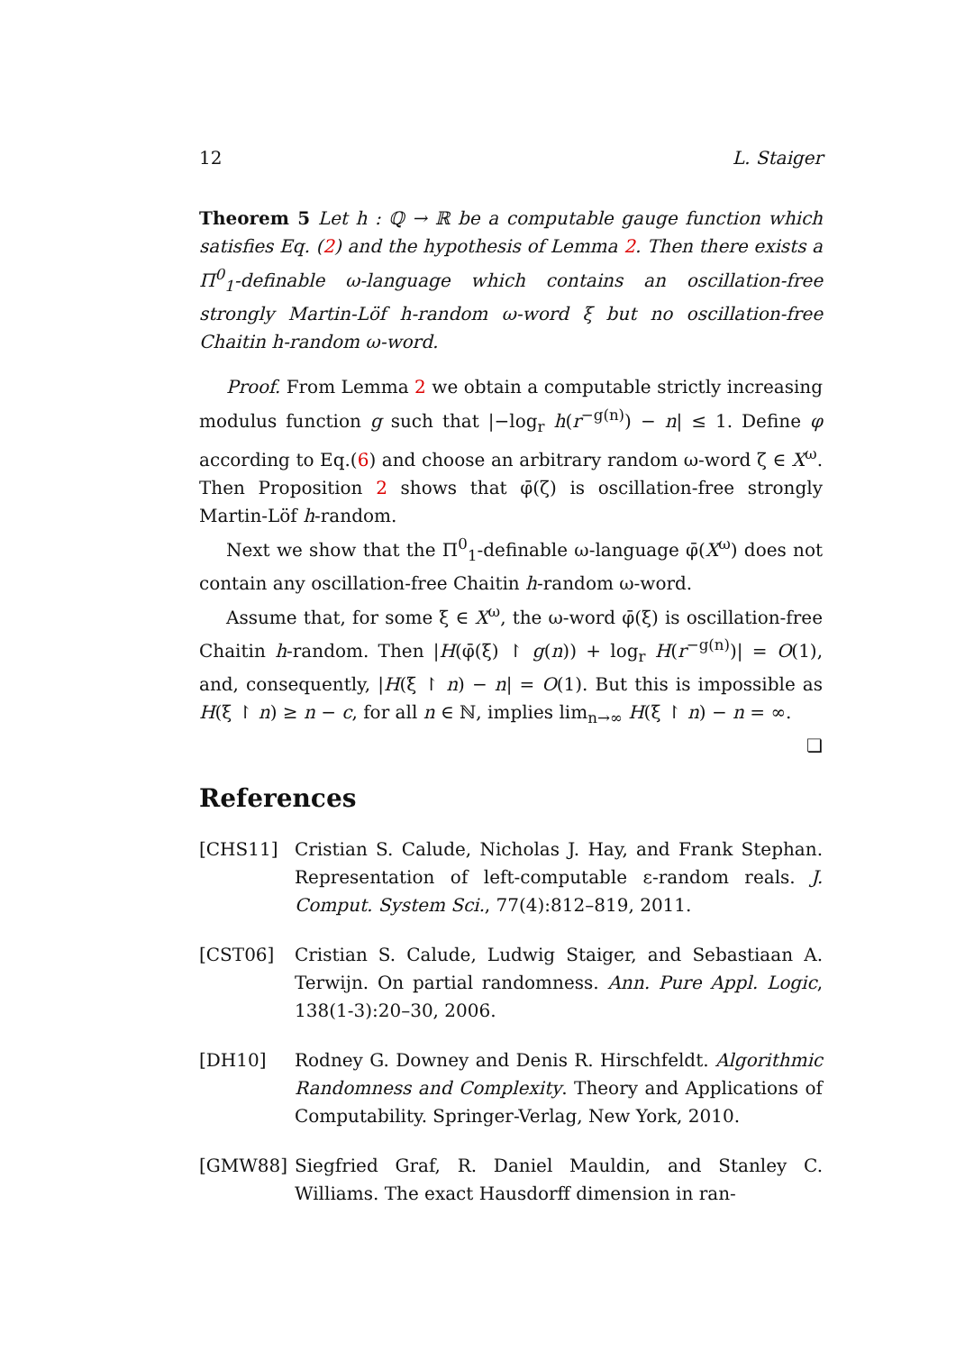12 L. Staiger
Theorem 5 Let h : ℚ → ℝ be a computable gauge function which satisfies Eq. (2) and the hypothesis of Lemma 2. Then there exists a Π<sup>0</sup><sub>1</sub>-definable ω-language which contains an oscillation-free strongly Martin-Löf h-random ω-word ξ but no oscillation-free Chaitin h-random ω-word.
Proof. From Lemma 2 we obtain a computable strictly increasing modulus function g such that |−log<sub>r</sub> h(r<sup>−g(n)</sup>) − n| ≤ 1. Define φ according to Eq.(6) and choose an arbitrary random ω-word ζ ∈ X<sup>ω</sup>. Then Proposition 2 shows that φ̄(ζ) is oscillation-free strongly Martin-Löf h-random.
Next we show that the Π<sup>0</sup><sub>1</sub>-definable ω-language φ̄(X<sup>ω</sup>) does not contain any oscillation-free Chaitin h-random ω-word.
Assume that, for some ξ ∈ X<sup>ω</sup>, the ω-word φ̄(ξ) is oscillation-free Chaitin h-random. Then |H(φ̄(ξ) ↾ g(n)) + log<sub>r</sub> H(r<sup>−g(n)</sup>)| = O(1), and, consequently, |H(ξ ↾ n) − n| = O(1). But this is impossible as H(ξ ↾ n) ≥ n − c, for all n ∈ ℕ, implies lim<sub>n→∞</sub> H(ξ ↾ n) − n = ∞. ❏
References
[CHS11] Cristian S. Calude, Nicholas J. Hay, and Frank Stephan. Representation of left-computable ε-random reals. J. Comput. System Sci., 77(4):812–819, 2011.
[CST06] Cristian S. Calude, Ludwig Staiger, and Sebastiaan A. Terwijn. On partial randomness. Ann. Pure Appl. Logic, 138(1-3):20–30, 2006.
[DH10] Rodney G. Downey and Denis R. Hirschfeldt. Algorithmic Randomness and Complexity. Theory and Applications of Computability. Springer-Verlag, New York, 2010.
[GMW88] Siegfried Graf, R. Daniel Mauldin, and Stanley C. Williams. The exact Hausdorff dimension in ran-